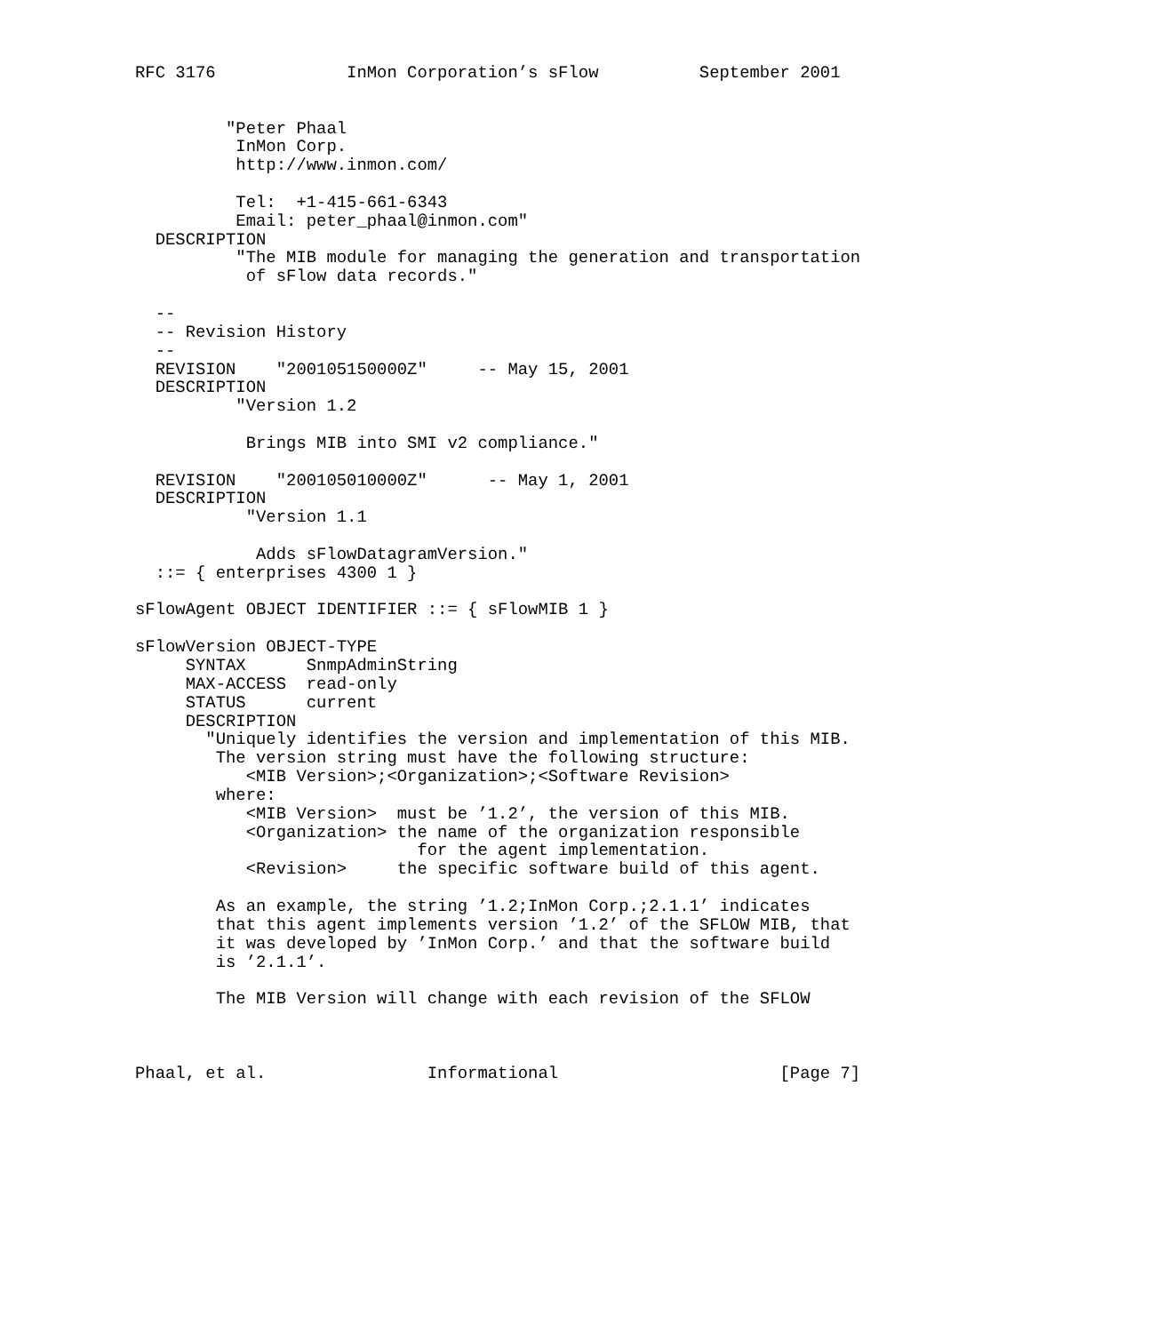RFC 3176             InMon Corporation’s sFlow          September 2001


         "Peter Phaal
          InMon Corp.
          http://www.inmon.com/

          Tel:  +1-415-661-6343
          Email: peter_phaal@inmon.com"
  DESCRIPTION
          "The MIB module for managing the generation and transportation
           of sFlow data records."

  --
  -- Revision History
  --
  REVISION    "200105150000Z"     -- May 15, 2001
  DESCRIPTION
          "Version 1.2

           Brings MIB into SMI v2 compliance."

  REVISION    "200105010000Z"      -- May 1, 2001
  DESCRIPTION
           "Version 1.1

            Adds sFlowDatagramVersion."
  ::= { enterprises 4300 1 }

sFlowAgent OBJECT IDENTIFIER ::= { sFlowMIB 1 }

sFlowVersion OBJECT-TYPE
     SYNTAX      SnmpAdminString
     MAX-ACCESS  read-only
     STATUS      current
     DESCRIPTION
       "Uniquely identifies the version and implementation of this MIB.
        The version string must have the following structure:
           <MIB Version>;<Organization>;<Software Revision>
        where:
           <MIB Version>  must be ’1.2’, the version of this MIB.
           <Organization> the name of the organization responsible
                            for the agent implementation.
           <Revision>     the specific software build of this agent.

        As an example, the string ’1.2;InMon Corp.;2.1.1’ indicates
        that this agent implements version ’1.2’ of the SFLOW MIB, that
        it was developed by ’InMon Corp.’ and that the software build
        is ’2.1.1’.

        The MIB Version will change with each revision of the SFLOW



Phaal, et al.                Informational                      [Page 7]